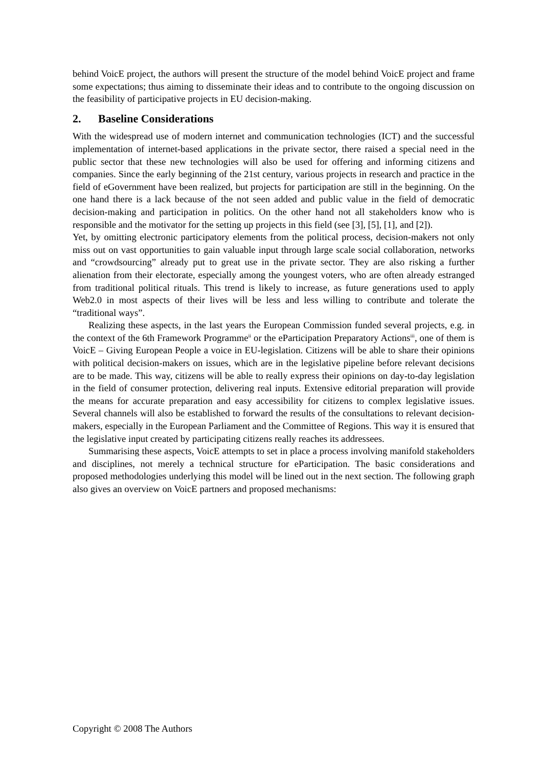behind VoicE project, the authors will present the structure of the model behind VoicE project and frame some expectations; thus aiming to disseminate their ideas and to contribute to the ongoing discussion on the feasibility of participative projects in EU decision-making.
2. Baseline Considerations
With the widespread use of modern internet and communication technologies (ICT) and the successful implementation of internet-based applications in the private sector, there raised a special need in the public sector that these new technologies will also be used for offering and informing citizens and companies. Since the early beginning of the 21st century, various projects in research and practice in the field of eGovernment have been realized, but projects for participation are still in the beginning. On the one hand there is a lack because of the not seen added and public value in the field of democratic decision-making and participation in politics. On the other hand not all stakeholders know who is responsible and the motivator for the setting up projects in this field (see [3], [5], [1], and [2]).
Yet, by omitting electronic participatory elements from the political process, decision-makers not only miss out on vast opportunities to gain valuable input through large scale social collaboration, networks and “crowdsourcing” already put to great use in the private sector. They are also risking a further alienation from their electorate, especially among the youngest voters, who are often already estranged from traditional political rituals. This trend is likely to increase, as future generations used to apply Web2.0 in most aspects of their lives will be less and less willing to contribute and tolerate the “traditional ways”.
Realizing these aspects, in the last years the European Commission funded several projects, e.g. in the context of the 6th Framework Programme<sup>ii</sup> or the eParticipation Preparatory Actions<sup>iii</sup>, one of them is VoicE – Giving European People a voice in EU-legislation. Citizens will be able to share their opinions with political decision-makers on issues, which are in the legislative pipeline before relevant decisions are to be made. This way, citizens will be able to really express their opinions on day-to-day legislation in the field of consumer protection, delivering real inputs. Extensive editorial preparation will provide the means for accurate preparation and easy accessibility for citizens to complex legislative issues. Several channels will also be established to forward the results of the consultations to relevant decision-makers, especially in the European Parliament and the Committee of Regions. This way it is ensured that the legislative input created by participating citizens really reaches its addressees.
Summarising these aspects, VoicE attempts to set in place a process involving manifold stakeholders and disciplines, not merely a technical structure for eParticipation. The basic considerations and proposed methodologies underlying this model will be lined out in the next section. The following graph also gives an overview on VoicE partners and proposed mechanisms:
Copyright © 2008 The Authors